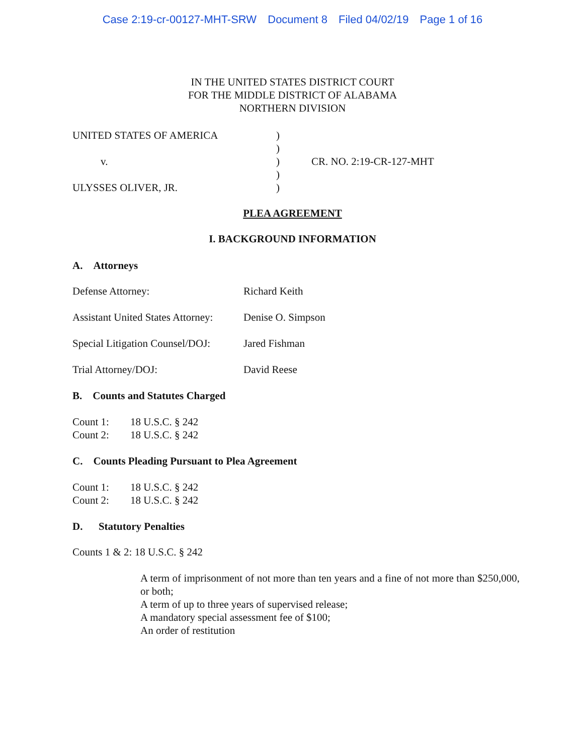Case 2:19-cr-00127-MHT-SRW Document 8 Filed 04/02/19 Page 1 of 16
IN THE UNITED STATES DISTRICT COURT
FOR THE MIDDLE DISTRICT OF ALABAMA
NORTHERN DIVISION
UNITED STATES OF AMERICA
v.
ULYSSES OLIVER, JR.
)
)
)
)
)
CR. NO. 2:19-CR-127-MHT
PLEA AGREEMENT
I. BACKGROUND INFORMATION
A. Attorneys
Defense Attorney: Richard Keith
Assistant United States Attorney:
Denise O. Simpson
Special Litigation Counsel/DOJ:
Jared Fishman
Trial Attorney/DOJ: David Reese
B. Counts and Statutes Charged
Count 1: 18 U.S.C. § 242
Count 2: 18 U.S.C. § 242
C. Counts Pleading Pursuant to Plea Agreement
Count 1: 18 U.S.C. § 242
Count 2: 18 U.S.C. § 242
D. Statutory Penalties
Counts 1 & 2: 18 U.S.C. § 242
A term of imprisonment of not more than ten years and a fine of not more than $250,000, or both;
A term of up to three years of supervised release;
A mandatory special assessment fee of $100;
An order of restitution